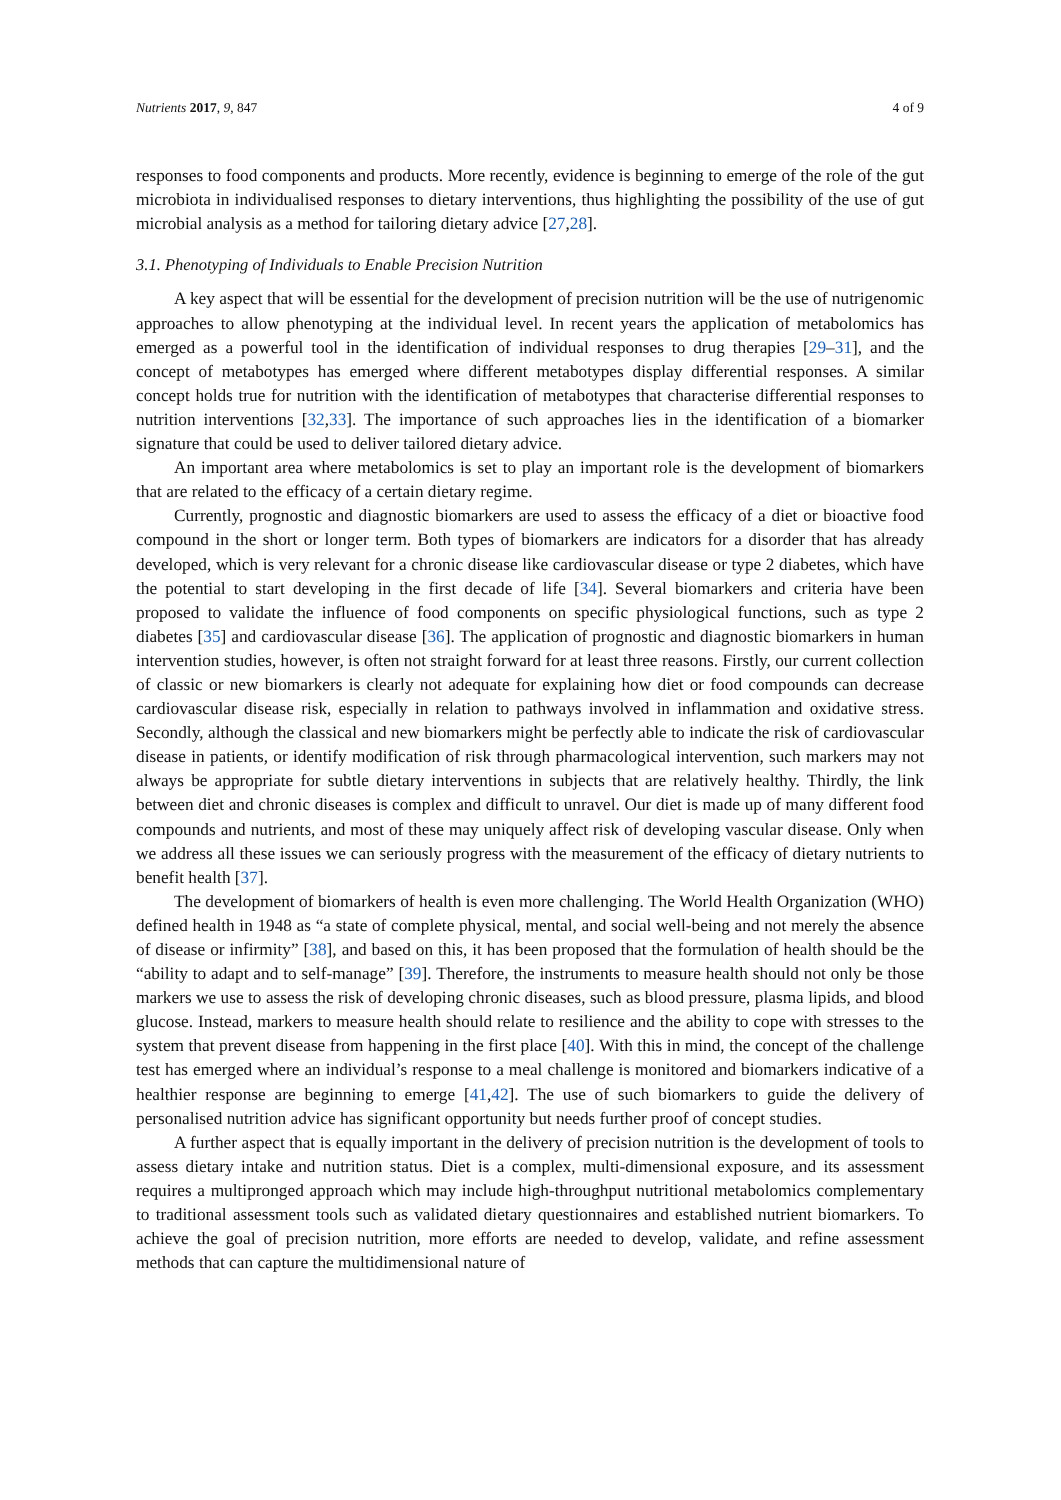Nutrients 2017, 9, 847 4 of 9
responses to food components and products. More recently, evidence is beginning to emerge of the role of the gut microbiota in individualised responses to dietary interventions, thus highlighting the possibility of the use of gut microbial analysis as a method for tailoring dietary advice [27,28].
3.1. Phenotyping of Individuals to Enable Precision Nutrition
A key aspect that will be essential for the development of precision nutrition will be the use of nutrigenomic approaches to allow phenotyping at the individual level. In recent years the application of metabolomics has emerged as a powerful tool in the identification of individual responses to drug therapies [29–31], and the concept of metabotypes has emerged where different metabotypes display differential responses. A similar concept holds true for nutrition with the identification of metabotypes that characterise differential responses to nutrition interventions [32,33]. The importance of such approaches lies in the identification of a biomarker signature that could be used to deliver tailored dietary advice.
An important area where metabolomics is set to play an important role is the development of biomarkers that are related to the efficacy of a certain dietary regime.
Currently, prognostic and diagnostic biomarkers are used to assess the efficacy of a diet or bioactive food compound in the short or longer term. Both types of biomarkers are indicators for a disorder that has already developed, which is very relevant for a chronic disease like cardiovascular disease or type 2 diabetes, which have the potential to start developing in the first decade of life [34]. Several biomarkers and criteria have been proposed to validate the influence of food components on specific physiological functions, such as type 2 diabetes [35] and cardiovascular disease [36]. The application of prognostic and diagnostic biomarkers in human intervention studies, however, is often not straight forward for at least three reasons. Firstly, our current collection of classic or new biomarkers is clearly not adequate for explaining how diet or food compounds can decrease cardiovascular disease risk, especially in relation to pathways involved in inflammation and oxidative stress. Secondly, although the classical and new biomarkers might be perfectly able to indicate the risk of cardiovascular disease in patients, or identify modification of risk through pharmacological intervention, such markers may not always be appropriate for subtle dietary interventions in subjects that are relatively healthy. Thirdly, the link between diet and chronic diseases is complex and difficult to unravel. Our diet is made up of many different food compounds and nutrients, and most of these may uniquely affect risk of developing vascular disease. Only when we address all these issues we can seriously progress with the measurement of the efficacy of dietary nutrients to benefit health [37].
The development of biomarkers of health is even more challenging. The World Health Organization (WHO) defined health in 1948 as “a state of complete physical, mental, and social well-being and not merely the absence of disease or infirmity” [38], and based on this, it has been proposed that the formulation of health should be the “ability to adapt and to self-manage” [39]. Therefore, the instruments to measure health should not only be those markers we use to assess the risk of developing chronic diseases, such as blood pressure, plasma lipids, and blood glucose. Instead, markers to measure health should relate to resilience and the ability to cope with stresses to the system that prevent disease from happening in the first place [40]. With this in mind, the concept of the challenge test has emerged where an individual’s response to a meal challenge is monitored and biomarkers indicative of a healthier response are beginning to emerge [41,42]. The use of such biomarkers to guide the delivery of personalised nutrition advice has significant opportunity but needs further proof of concept studies.
A further aspect that is equally important in the delivery of precision nutrition is the development of tools to assess dietary intake and nutrition status. Diet is a complex, multi-dimensional exposure, and its assessment requires a multipronged approach which may include high-throughput nutritional metabolomics complementary to traditional assessment tools such as validated dietary questionnaires and established nutrient biomarkers. To achieve the goal of precision nutrition, more efforts are needed to develop, validate, and refine assessment methods that can capture the multidimensional nature of